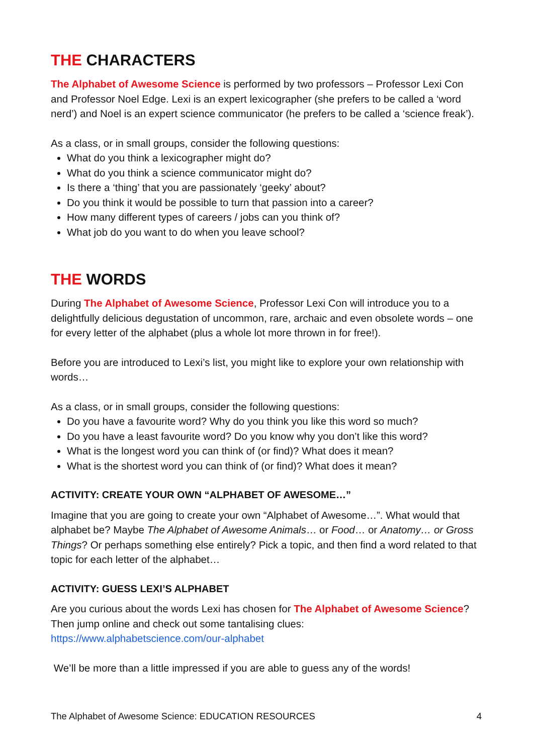THE CHARACTERS
The Alphabet of Awesome Science is performed by two professors – Professor Lexi Con and Professor Noel Edge. Lexi is an expert lexicographer (she prefers to be called a ‘word nerd’) and Noel is an expert science communicator (he prefers to be called a ‘science freak’).
As a class, or in small groups, consider the following questions:
What do you think a lexicographer might do?
What do you think a science communicator might do?
Is there a ‘thing’ that you are passionately ‘geeky’ about?
Do you think it would be possible to turn that passion into a career?
How many different types of careers / jobs can you think of?
What job do you want to do when you leave school?
THE WORDS
During The Alphabet of Awesome Science, Professor Lexi Con will introduce you to a delightfully delicious degustation of uncommon, rare, archaic and even obsolete words – one for every letter of the alphabet (plus a whole lot more thrown in for free!).
Before you are introduced to Lexi’s list, you might like to explore your own relationship with words…
As a class, or in small groups, consider the following questions:
Do you have a favourite word? Why do you think you like this word so much?
Do you have a least favourite word? Do you know why you don’t like this word?
What is the longest word you can think of (or find)? What does it mean?
What is the shortest word you can think of (or find)? What does it mean?
ACTIVITY: CREATE YOUR OWN “ALPHABET OF AWESOME…”
Imagine that you are going to create your own “Alphabet of Awesome…”. What would that alphabet be? Maybe The Alphabet of Awesome Animals… or Food… or Anatomy… or Gross Things? Or perhaps something else entirely? Pick a topic, and then find a word related to that topic for each letter of the alphabet…
ACTIVITY: GUESS LEXI’S ALPHABET
Are you curious about the words Lexi has chosen for The Alphabet of Awesome Science? Then jump online and check out some tantalising clues:
https://www.alphabetscience.com/our-alphabet
We’ll be more than a little impressed if you are able to guess any of the words!
The Alphabet of Awesome Science: EDUCATION RESOURCES 4